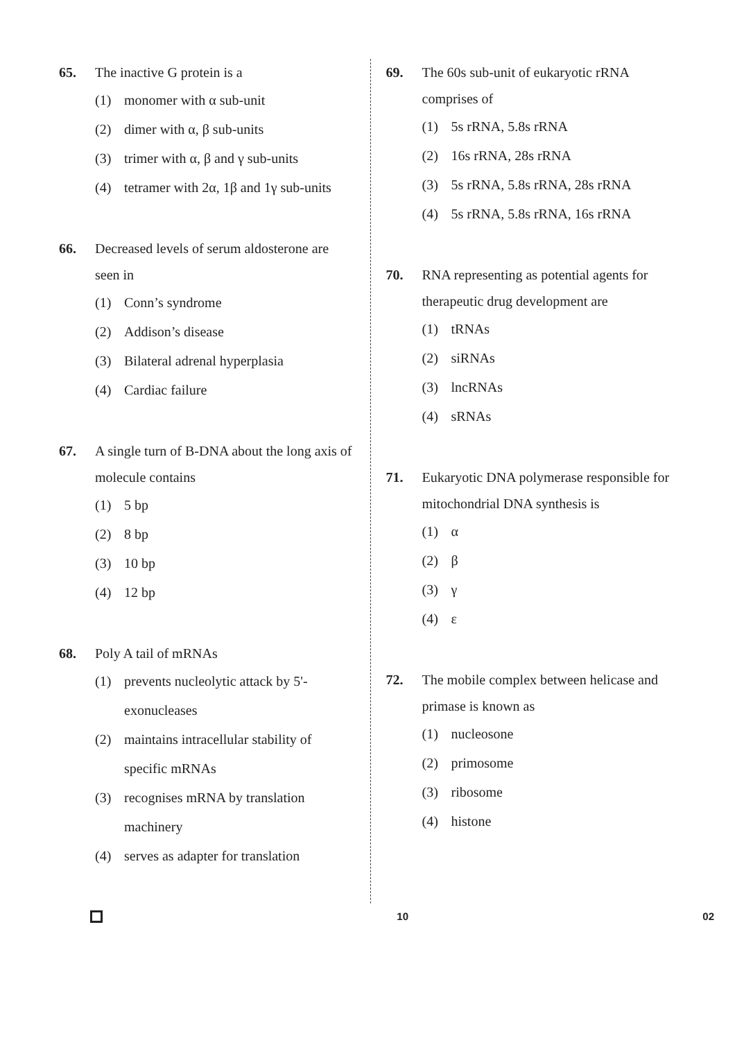65. The inactive G protein is a
(1) monomer with α sub-unit
(2) dimer with α, β sub-units
(3) trimer with α, β and γ sub-units
(4) tetramer with 2α, 1β and 1γ sub-units
66. Decreased levels of serum aldosterone are seen in
(1) Conn’s syndrome
(2) Addison’s disease
(3) Bilateral adrenal hyperplasia
(4) Cardiac failure
67. A single turn of B-DNA about the long axis of molecule contains
(1) 5 bp
(2) 8 bp
(3) 10 bp
(4) 12 bp
68. Poly A tail of mRNAs
(1) prevents nucleolytic attack by 5'-exonucleases
(2) maintains intracellular stability of specific mRNAs
(3) recognises mRNA by translation machinery
(4) serves as adapter for translation
69. The 60s sub-unit of eukaryotic rRNA comprises of
(1) 5s rRNA, 5.8s rRNA
(2) 16s rRNA, 28s rRNA
(3) 5s rRNA, 5.8s rRNA, 28s rRNA
(4) 5s rRNA, 5.8s rRNA, 16s rRNA
70. RNA representing as potential agents for therapeutic drug development are
(1) tRNAs
(2) siRNAs
(3) lncRNAs
(4) sRNAs
71. Eukaryotic DNA polymerase responsible for mitochondrial DNA synthesis is
(1) α
(2) β
(3) γ
(4) ε
72. The mobile complex between helicase and primase is known as
(1) nucleosone
(2) primosome
(3) ribosome
(4) histone
10 02